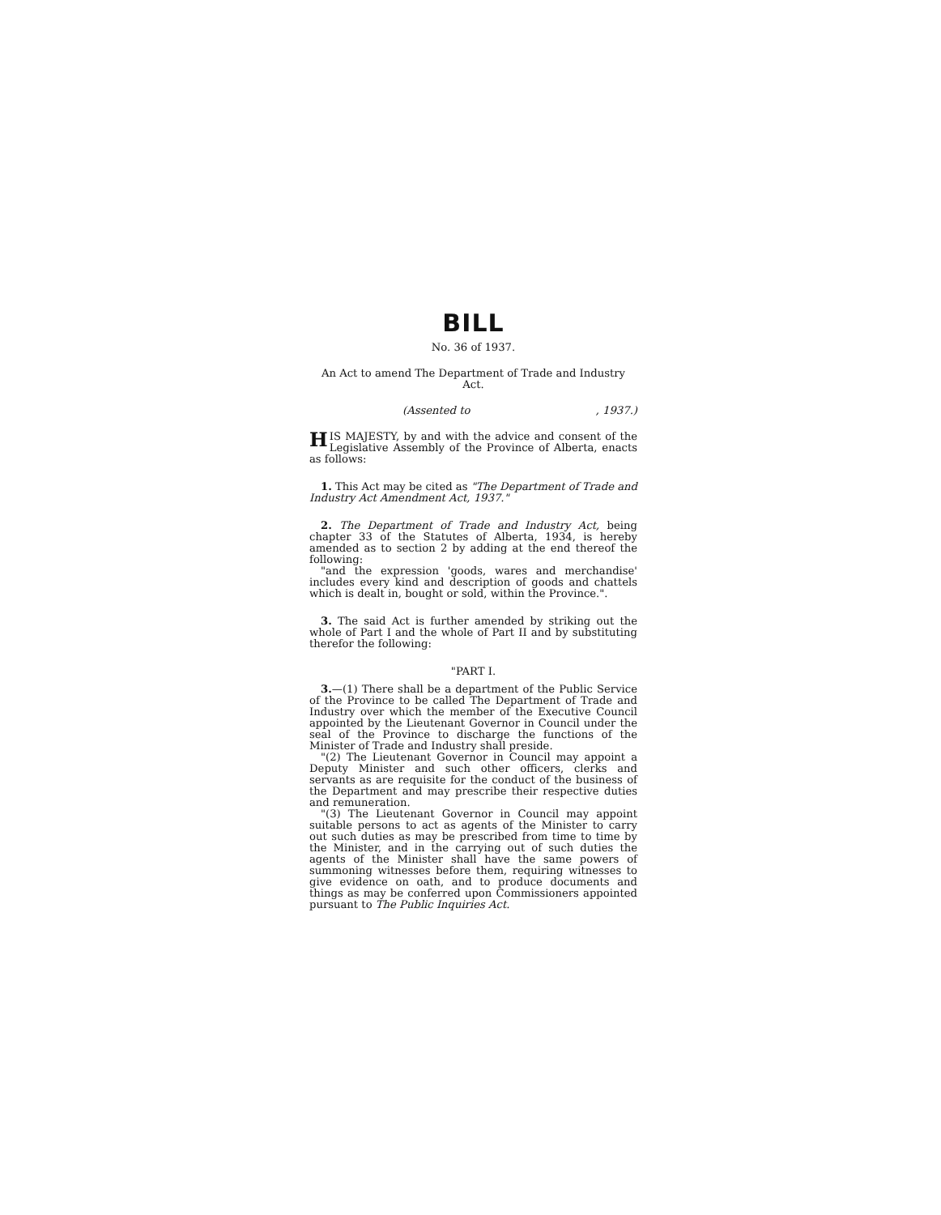BILL
No. 36 of 1937.
An Act to amend The Department of Trade and Industry Act.
(Assented to, 1937.)
HIS MAJESTY, by and with the advice and consent of the Legislative Assembly of the Province of Alberta, enacts as follows:
1. This Act may be cited as "The Department of Trade and Industry Act Amendment Act, 1937."
2. The Department of Trade and Industry Act, being chapter 33 of the Statutes of Alberta, 1934, is hereby amended as to section 2 by adding at the end thereof the following:
"and the expression 'goods, wares and merchandise' includes every kind and description of goods and chattels which is dealt in, bought or sold, within the Province.".
3. The said Act is further amended by striking out the whole of Part I and the whole of Part II and by substituting therefor the following:
"PART I.
3.—(1) There shall be a department of the Public Service of the Province to be called The Department of Trade and Industry over which the member of the Executive Council appointed by the Lieutenant Governor in Council under the seal of the Province to discharge the functions of the Minister of Trade and Industry shall preside.
"(2) The Lieutenant Governor in Council may appoint a Deputy Minister and such other officers, clerks and servants as are requisite for the conduct of the business of the Department and may prescribe their respective duties and remuneration.
"(3) The Lieutenant Governor in Council may appoint suitable persons to act as agents of the Minister to carry out such duties as may be prescribed from time to time by the Minister, and in the carrying out of such duties the agents of the Minister shall have the same powers of summoning witnesses before them, requiring witnesses to give evidence on oath, and to produce documents and things as may be conferred upon Commissioners appointed pursuant to The Public Inquiries Act.